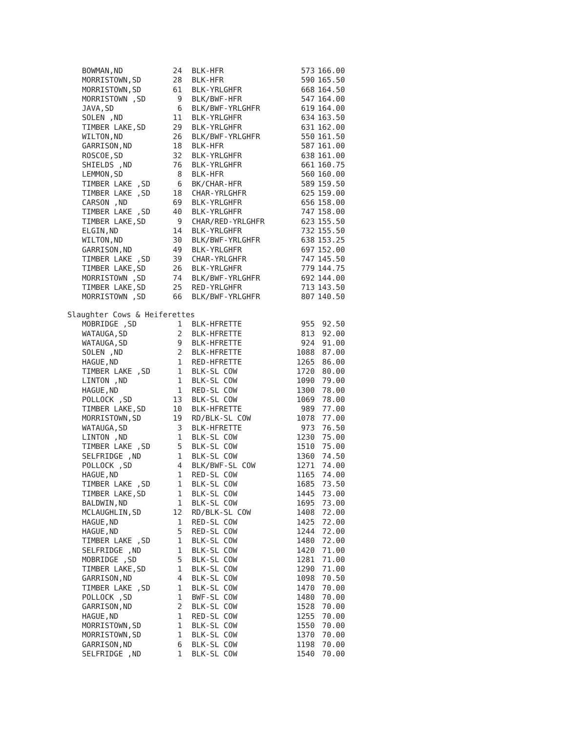| BOWMAN,ND | 24 | BLK-HFR | 573 | 166.00 |
| MORRISTOWN,SD | 28 | BLK-HFR | 590 | 165.50 |
| MORRISTOWN,SD | 61 | BLK-YRLGHFR | 668 | 164.50 |
| MORRISTOWN ,SD | 9 | BLK/BWF-HFR | 547 | 164.00 |
| JAVA,SD | 6 | BLK/BWF-YRLGHFR | 619 | 164.00 |
| SOLEN ,ND | 11 | BLK-YRLGHFR | 634 | 163.50 |
| TIMBER LAKE,SD | 29 | BLK-YRLGHFR | 631 | 162.00 |
| WILTON,ND | 26 | BLK/BWF-YRLGHFR | 550 | 161.50 |
| GARRISON,ND | 18 | BLK-HFR | 587 | 161.00 |
| ROSCOE,SD | 32 | BLK-YRLGHFR | 638 | 161.00 |
| SHIELDS ,ND | 76 | BLK-YRLGHFR | 661 | 160.75 |
| LEMMON,SD | 8 | BLK-HFR | 560 | 160.00 |
| TIMBER LAKE ,SD | 6 | BK/CHAR-HFR | 589 | 159.50 |
| TIMBER LAKE ,SD | 18 | CHAR-YRLGHFR | 625 | 159.00 |
| CARSON ,ND | 69 | BLK-YRLGHFR | 656 | 158.00 |
| TIMBER LAKE ,SD | 40 | BLK-YRLGHFR | 747 | 158.00 |
| TIMBER LAKE,SD | 9 | CHAR/RED-YRLGHFR | 623 | 155.50 |
| ELGIN,ND | 14 | BLK-YRLGHFR | 732 | 155.50 |
| WILTON,ND | 30 | BLK/BWF-YRLGHFR | 638 | 153.25 |
| GARRISON,ND | 49 | BLK-YRLGHFR | 697 | 152.00 |
| TIMBER LAKE ,SD | 39 | CHAR-YRLGHFR | 747 | 145.50 |
| TIMBER LAKE,SD | 26 | BLK-YRLGHFR | 779 | 144.75 |
| MORRISTOWN ,SD | 74 | BLK/BWF-YRLGHFR | 692 | 144.00 |
| TIMBER LAKE,SD | 25 | RED-YRLGHFR | 713 | 143.50 |
| MORRISTOWN ,SD | 66 | BLK/BWF-YRLGHFR | 807 | 140.50 |
Slaughter Cows & Heiferettes
| MOBRIDGE ,SD | 1 | BLK-HFRETTE | 955 | 92.50 |
| WATAUGA,SD | 2 | BLK-HFRETTE | 813 | 92.00 |
| WATAUGA,SD | 9 | BLK-HFRETTE | 924 | 91.00 |
| SOLEN ,ND | 2 | BLK-HFRETTE | 1088 | 87.00 |
| HAGUE,ND | 1 | RED-HFRETTE | 1265 | 86.00 |
| TIMBER LAKE ,SD | 1 | BLK-SL COW | 1720 | 80.00 |
| LINTON ,ND | 1 | BLK-SL COW | 1090 | 79.00 |
| HAGUE,ND | 1 | RED-SL COW | 1300 | 78.00 |
| POLLOCK ,SD | 13 | BLK-SL COW | 1069 | 78.00 |
| TIMBER LAKE,SD | 10 | BLK-HFRETTE | 989 | 77.00 |
| MORRISTOWN,SD | 19 | RD/BLK-SL COW | 1078 | 77.00 |
| WATAUGA,SD | 3 | BLK-HFRETTE | 973 | 76.50 |
| LINTON ,ND | 1 | BLK-SL COW | 1230 | 75.00 |
| TIMBER LAKE ,SD | 5 | BLK-SL COW | 1510 | 75.00 |
| SELFRIDGE ,ND | 1 | BLK-SL COW | 1360 | 74.50 |
| POLLOCK ,SD | 4 | BLK/BWF-SL COW | 1271 | 74.00 |
| HAGUE,ND | 1 | RED-SL COW | 1165 | 74.00 |
| TIMBER LAKE ,SD | 1 | BLK-SL COW | 1685 | 73.50 |
| TIMBER LAKE,SD | 1 | BLK-SL COW | 1445 | 73.00 |
| BALDWIN,ND | 1 | BLK-SL COW | 1695 | 73.00 |
| MCLAUGHLIN,SD | 12 | RD/BLK-SL COW | 1408 | 72.00 |
| HAGUE,ND | 1 | RED-SL COW | 1425 | 72.00 |
| HAGUE,ND | 5 | RED-SL COW | 1244 | 72.00 |
| TIMBER LAKE ,SD | 1 | BLK-SL COW | 1480 | 72.00 |
| SELFRIDGE ,ND | 1 | BLK-SL COW | 1420 | 71.00 |
| MOBRIDGE ,SD | 5 | BLK-SL COW | 1281 | 71.00 |
| TIMBER LAKE,SD | 1 | BLK-SL COW | 1290 | 71.00 |
| GARRISON,ND | 4 | BLK-SL COW | 1098 | 70.50 |
| TIMBER LAKE ,SD | 1 | BLK-SL COW | 1470 | 70.00 |
| POLLOCK ,SD | 1 | BWF-SL COW | 1480 | 70.00 |
| GARRISON,ND | 2 | BLK-SL COW | 1528 | 70.00 |
| HAGUE,ND | 1 | RED-SL COW | 1255 | 70.00 |
| MORRISTOWN,SD | 1 | BLK-SL COW | 1550 | 70.00 |
| MORRISTOWN,SD | 1 | BLK-SL COW | 1370 | 70.00 |
| GARRISON,ND | 6 | BLK-SL COW | 1198 | 70.00 |
| SELFRIDGE ,ND | 1 | BLK-SL COW | 1540 | 70.00 |